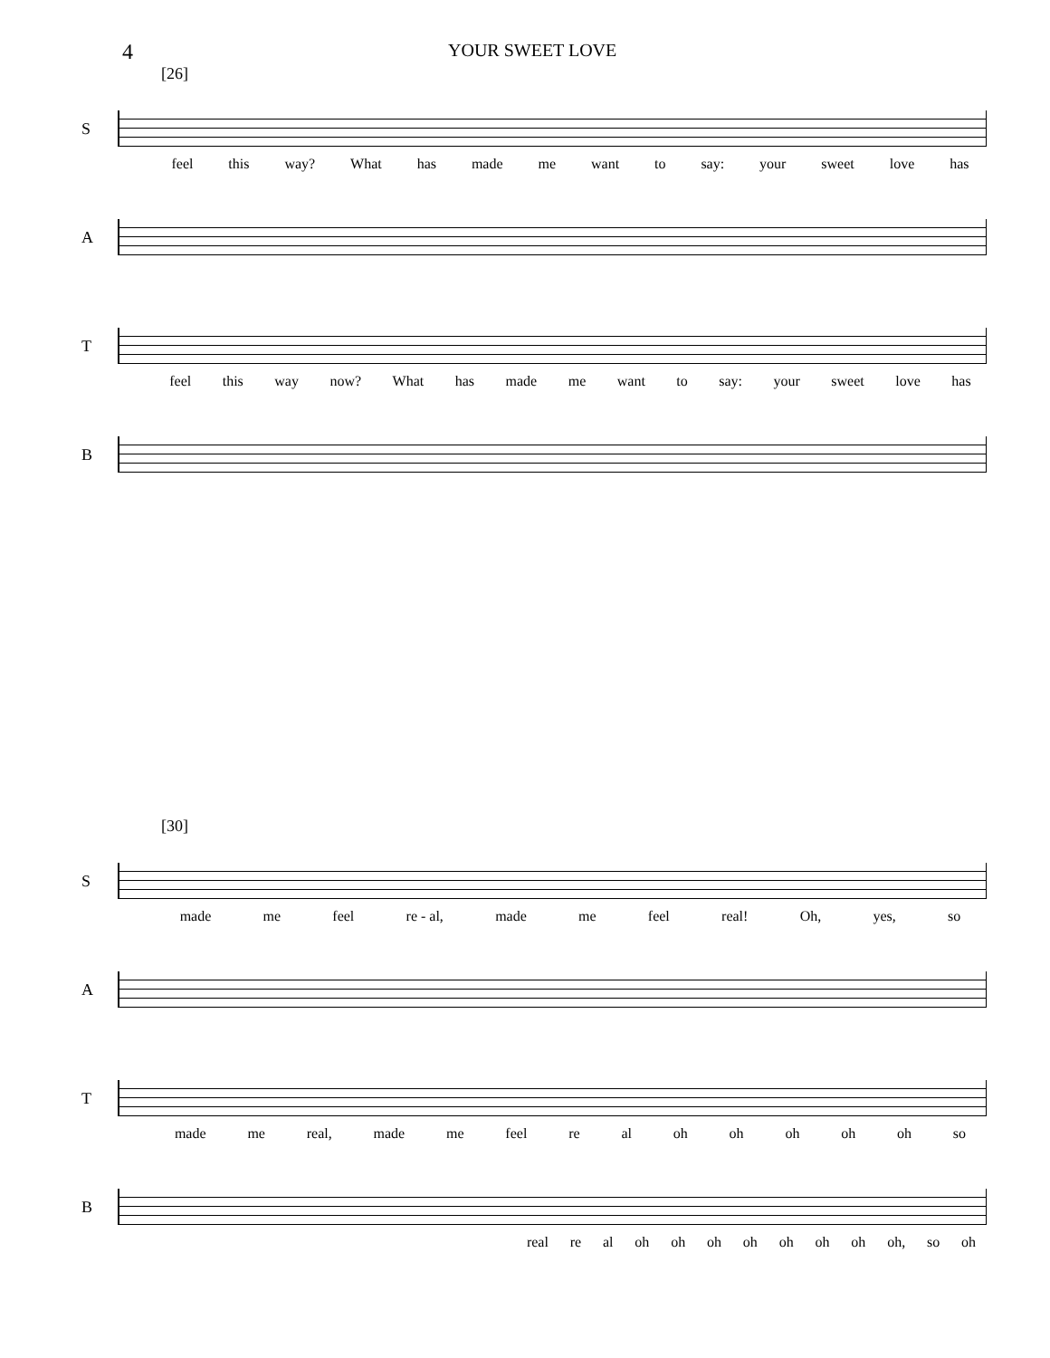4 YOUR SWEET LOVE
[26]
S
feel this way? What has made me want to say: your sweet love has
A
T
feel this way now? What has made me want to say: your sweet love has
B
[30]
S
made me feel re - al, made me feel real! Oh, yes, so
A
T
made me real, made me feel re al oh oh oh oh oh so
B
real re al oh oh oh oh oh oh oh oh, so oh